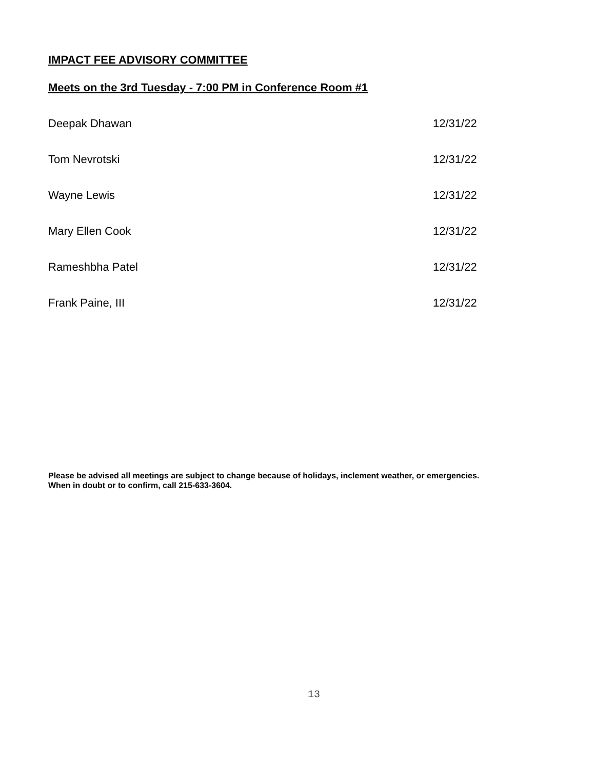IMPACT FEE ADVISORY COMMITTEE
Meets on the 3rd Tuesday - 7:00 PM in Conference Room #1
Deepak Dhawan 12/31/22
Tom Nevrotski 12/31/22
Wayne Lewis 12/31/22
Mary Ellen Cook 12/31/22
Rameshbha Patel 12/31/22
Frank Paine, III 12/31/22
Please be advised all meetings are subject to change because of holidays, inclement weather, or emergencies.
When in doubt or to confirm, call 215-633-3604.
13